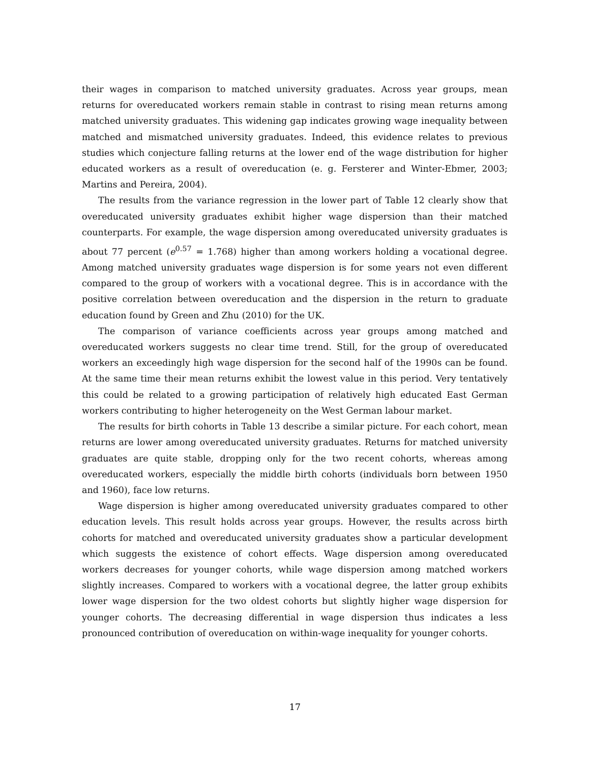their wages in comparison to matched university graduates. Across year groups, mean returns for overeducated workers remain stable in contrast to rising mean returns among matched university graduates. This widening gap indicates growing wage inequality between matched and mismatched university graduates. Indeed, this evidence relates to previous studies which conjecture falling returns at the lower end of the wage distribution for higher educated workers as a result of overeducation (e. g. Fersterer and Winter-Ebmer, 2003; Martins and Pereira, 2004).
The results from the variance regression in the lower part of Table 12 clearly show that overeducated university graduates exhibit higher wage dispersion than their matched counterparts. For example, the wage dispersion among overeducated university graduates is about 77 percent (e<sup>0.57</sup> = 1.768) higher than among workers holding a vocational degree. Among matched university graduates wage dispersion is for some years not even different compared to the group of workers with a vocational degree. This is in accordance with the positive correlation between overeducation and the dispersion in the return to graduate education found by Green and Zhu (2010) for the UK.
The comparison of variance coefficients across year groups among matched and overeducated workers suggests no clear time trend. Still, for the group of overeducated workers an exceedingly high wage dispersion for the second half of the 1990s can be found. At the same time their mean returns exhibit the lowest value in this period. Very tentatively this could be related to a growing participation of relatively high educated East German workers contributing to higher heterogeneity on the West German labour market.
The results for birth cohorts in Table 13 describe a similar picture. For each cohort, mean returns are lower among overeducated university graduates. Returns for matched university graduates are quite stable, dropping only for the two recent cohorts, whereas among overeducated workers, especially the middle birth cohorts (individuals born between 1950 and 1960), face low returns.
Wage dispersion is higher among overeducated university graduates compared to other education levels. This result holds across year groups. However, the results across birth cohorts for matched and overeducated university graduates show a particular development which suggests the existence of cohort effects. Wage dispersion among overeducated workers decreases for younger cohorts, while wage dispersion among matched workers slightly increases. Compared to workers with a vocational degree, the latter group exhibits lower wage dispersion for the two oldest cohorts but slightly higher wage dispersion for younger cohorts. The decreasing differential in wage dispersion thus indicates a less pronounced contribution of overeducation on within-wage inequality for younger cohorts.
17